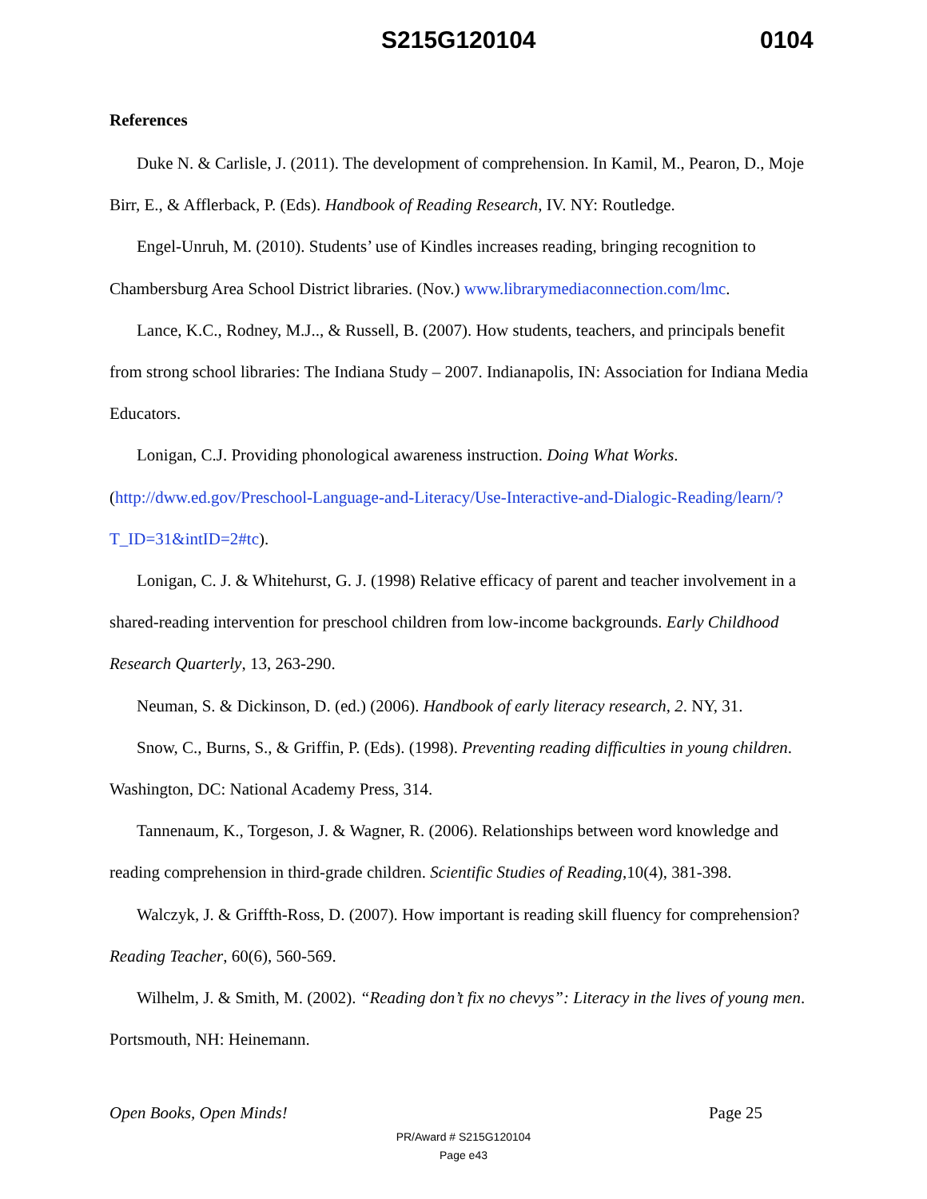S215G120104 0104
References
Duke N. & Carlisle, J. (2011). The development of comprehension. In Kamil, M., Pearon, D., Moje Birr, E., & Afflerback, P. (Eds). Handbook of Reading Research, IV. NY: Routledge.
Engel-Unruh, M. (2010). Students’ use of Kindles increases reading, bringing recognition to Chambersburg Area School District libraries. (Nov.) www.librarymediaconnection.com/lmc.
Lance, K.C., Rodney, M.J.., & Russell, B. (2007). How students, teachers, and principals benefit from strong school libraries: The Indiana Study – 2007. Indianapolis, IN: Association for Indiana Media Educators.
Lonigan, C.J. Providing phonological awareness instruction. Doing What Works. (http://dww.ed.gov/Preschool-Language-and-Literacy/Use-Interactive-and-Dialogic-Reading/learn/?T_ID=31&intID=2#tc).
Lonigan, C. J. & Whitehurst, G. J. (1998) Relative efficacy of parent and teacher involvement in a shared-reading intervention for preschool children from low-income backgrounds. Early Childhood Research Quarterly, 13, 263-290.
Neuman, S. & Dickinson, D. (ed.) (2006). Handbook of early literacy research, 2. NY, 31.
Snow, C., Burns, S., & Griffin, P. (Eds). (1998). Preventing reading difficulties in young children. Washington, DC: National Academy Press, 314.
Tannenaum, K., Torgeson, J. & Wagner, R. (2006). Relationships between word knowledge and reading comprehension in third-grade children. Scientific Studies of Reading,10(4), 381-398.
Walczyk, J. & Griffth-Ross, D. (2007). How important is reading skill fluency for comprehension? Reading Teacher, 60(6), 560-569.
Wilhelm, J. & Smith, M. (2002). “Reading don’t fix no chevys”: Literacy in the lives of young men. Portsmouth, NH: Heinemann.
Open Books, Open Minds! Page 25
PR/Award # S215G120104
Page e43